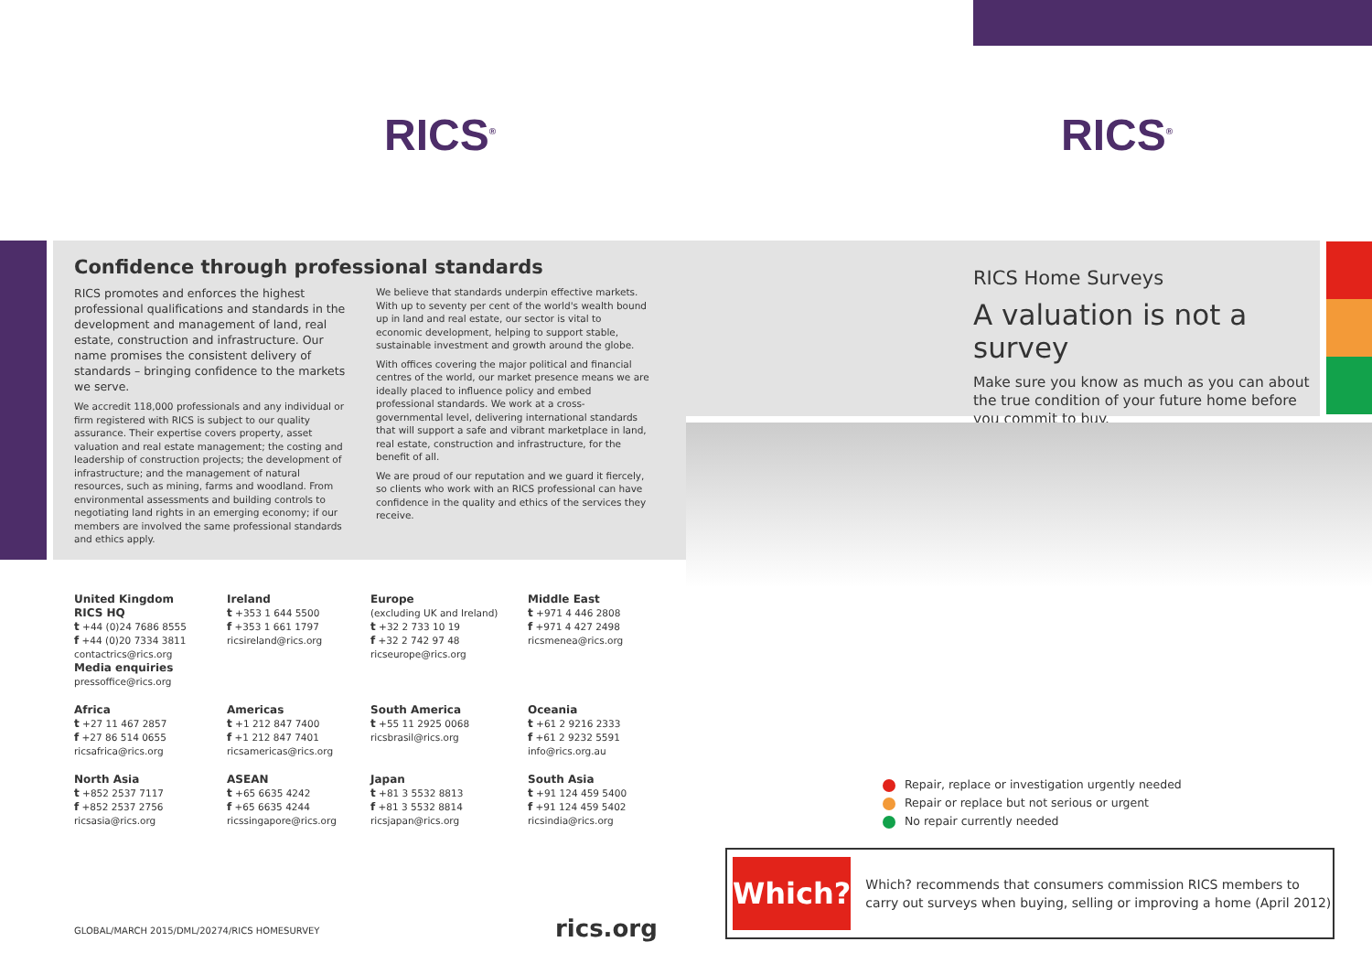RICS<sup>®</sup>
Confidence through professional standards
RICS promotes and enforces the highest professional qualifications and standards in the development and management of land, real estate, construction and infrastructure. Our name promises the consistent delivery of standards – bringing confidence to the markets we serve.
We accredit 118,000 professionals and any individual or firm registered with RICS is subject to our quality assurance. Their expertise covers property, asset valuation and real estate management; the costing and leadership of construction projects; the development of infrastructure; and the management of natural resources, such as mining, farms and woodland. From environmental assessments and building controls to negotiating land rights in an emerging economy; if our members are involved the same professional standards and ethics apply.
We believe that standards underpin effective markets. With up to seventy per cent of the world's wealth bound up in land and real estate, our sector is vital to economic development, helping to support stable, sustainable investment and growth around the globe.
With offices covering the major political and financial centres of the world, our market presence means we are ideally placed to influence policy and embed professional standards. We work at a cross-governmental level, delivering international standards that will support a safe and vibrant marketplace in land, real estate, construction and infrastructure, for the benefit of all.
We are proud of our reputation and we guard it fiercely, so clients who work with an RICS professional can have confidence in the quality and ethics of the services they receive.
United Kingdom
RICS HQ
t +44 (0)24 7686 8555
f +44 (0)20 7334 3811
contactrics@rics.org
Media enquiries
pressoffice@rics.org
Ireland
t +353 1 644 5500
f +353 1 661 1797
ricsireland@rics.org
Europe
(excluding UK and Ireland)
t +32 2 733 10 19
f +32 2 742 97 48
ricseurope@rics.org
Middle East
t +971 4 446 2808
f +971 4 427 2498
ricsmenea@rics.org
Africa
t +27 11 467 2857
f +27 86 514 0655
ricsafrica@rics.org
Americas
t +1 212 847 7400
f +1 212 847 7401
ricsamericas@rics.org
South America
t +55 11 2925 0068
ricsbrasil@rics.org
Oceania
t +61 2 9216 2333
f +61 2 9232 5591
info@rics.org.au
North Asia
t +852 2537 7117
f +852 2537 2756
ricsasia@rics.org
ASEAN
t +65 6635 4242
f +65 6635 4244
ricssingapore@rics.org
Japan
t +81 3 5532 8813
f +81 3 5532 8814
ricsjapan@rics.org
South Asia
t +91 124 459 5400
f +91 124 459 5402
ricsindia@rics.org
GLOBAL/MARCH 2015/DML/20274/RICS HOMESURVEY
rics.org
RICS<sup>®</sup>
RICS Home Surveys
A valuation is not a survey
Make sure you know as much as you can about the true condition of your future home before you commit to buy.
Repair, replace or investigation urgently needed
Repair or replace but not serious or urgent
No repair currently needed
Which?
Which? recommends that consumers commission RICS members to carry out surveys when buying, selling or improving a home (April 2012)